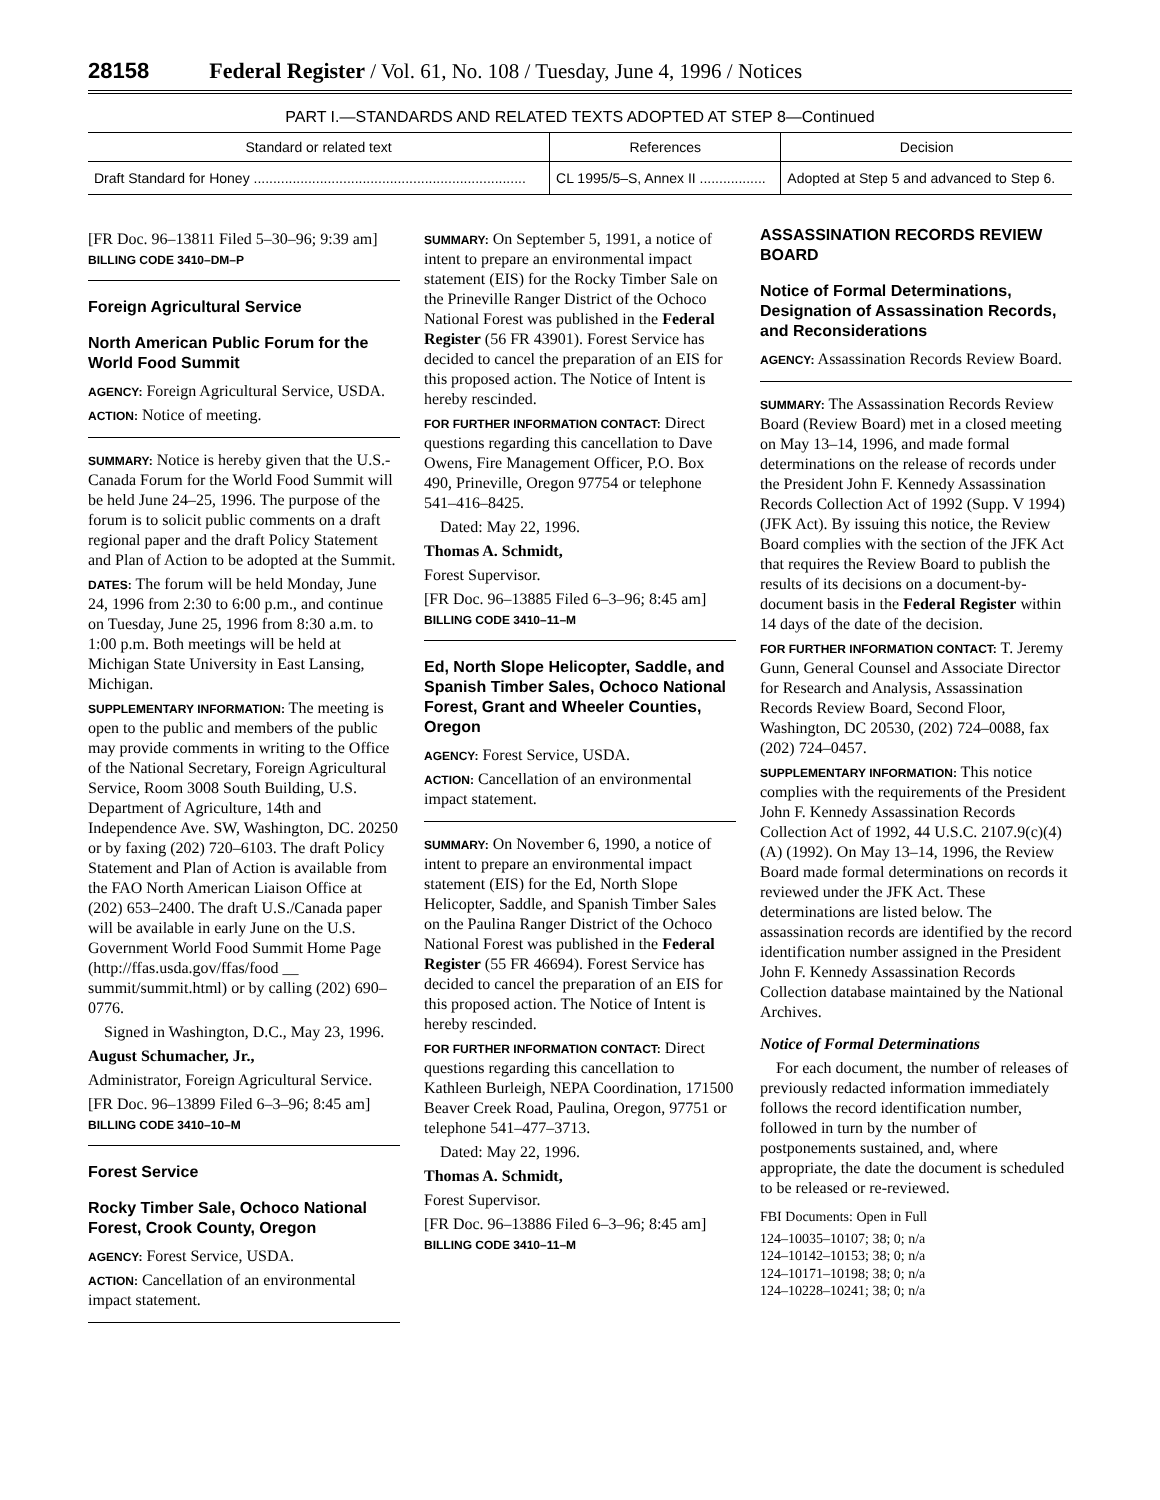28158 Federal Register / Vol. 61, No. 108 / Tuesday, June 4, 1996 / Notices
PART I.—STANDARDS AND RELATED TEXTS ADOPTED AT STEP 8—Continued
| Standard or related text | References | Decision |
| --- | --- | --- |
| Draft Standard for Honey ...................................................................... | CL 1995/5–S, Annex II ................. | Adopted at Step 5 and advanced to Step 6. |
[FR Doc. 96–13811 Filed 5–30–96; 9:39 am]
BILLING CODE 3410–DM–P
Foreign Agricultural Service
North American Public Forum for the World Food Summit
AGENCY: Foreign Agricultural Service, USDA.
ACTION: Notice of meeting.
SUMMARY: Notice is hereby given that the U.S.-Canada Forum for the World Food Summit will be held June 24–25, 1996. The purpose of the forum is to solicit public comments on a draft regional paper and the draft Policy Statement and Plan of Action to be adopted at the Summit.
DATES: The forum will be held Monday, June 24, 1996 from 2:30 to 6:00 p.m., and continue on Tuesday, June 25, 1996 from 8:30 a.m. to 1:00 p.m. Both meetings will be held at Michigan State University in East Lansing, Michigan.
SUPPLEMENTARY INFORMATION: The meeting is open to the public and members of the public may provide comments in writing to the Office of the National Secretary, Foreign Agricultural Service, Room 3008 South Building, U.S. Department of Agriculture, 14th and Independence Ave. SW, Washington, DC. 20250 or by faxing (202) 720–6103. The draft Policy Statement and Plan of Action is available from the FAO North American Liaison Office at (202) 653–2400. The draft U.S./Canada paper will be available in early June on the U.S. Government World Food Summit Home Page (http://ffas.usda.gov/ffas/food __ summit/summit.html) or by calling (202) 690–0776.
Signed in Washington, D.C., May 23, 1996.
August Schumacher, Jr.,
Administrator, Foreign Agricultural Service.
[FR Doc. 96–13899 Filed 6–3–96; 8:45 am]
BILLING CODE 3410–10–M
Forest Service
Rocky Timber Sale, Ochoco National Forest, Crook County, Oregon
AGENCY: Forest Service, USDA.
ACTION: Cancellation of an environmental impact statement.
SUMMARY: On September 5, 1991, a notice of intent to prepare an environmental impact statement (EIS) for the Rocky Timber Sale on the Prineville Ranger District of the Ochoco National Forest was published in the Federal Register (56 FR 43901). Forest Service has decided to cancel the preparation of an EIS for this proposed action. The Notice of Intent is hereby rescinded.
FOR FURTHER INFORMATION CONTACT: Direct questions regarding this cancellation to Dave Owens, Fire Management Officer, P.O. Box 490, Prineville, Oregon 97754 or telephone 541–416–8425.
Dated: May 22, 1996.
Thomas A. Schmidt,
Forest Supervisor.
[FR Doc. 96–13885 Filed 6–3–96; 8:45 am]
BILLING CODE 3410–11–M
Ed, North Slope Helicopter, Saddle, and Spanish Timber Sales, Ochoco National Forest, Grant and Wheeler Counties, Oregon
AGENCY: Forest Service, USDA.
ACTION: Cancellation of an environmental impact statement.
SUMMARY: On November 6, 1990, a notice of intent to prepare an environmental impact statement (EIS) for the Ed, North Slope Helicopter, Saddle, and Spanish Timber Sales on the Paulina Ranger District of the Ochoco National Forest was published in the Federal Register (55 FR 46694). Forest Service has decided to cancel the preparation of an EIS for this proposed action. The Notice of Intent is hereby rescinded.
FOR FURTHER INFORMATION CONTACT: Direct questions regarding this cancellation to Kathleen Burleigh, NEPA Coordination, 171500 Beaver Creek Road, Paulina, Oregon, 97751 or telephone 541–477–3713.
Dated: May 22, 1996.
Thomas A. Schmidt,
Forest Supervisor.
[FR Doc. 96–13886 Filed 6–3–96; 8:45 am]
BILLING CODE 3410–11–M
ASSASSINATION RECORDS REVIEW BOARD
Notice of Formal Determinations, Designation of Assassination Records, and Reconsiderations
AGENCY: Assassination Records Review Board.
SUMMARY: The Assassination Records Review Board (Review Board) met in a closed meeting on May 13–14, 1996, and made formal determinations on the release of records under the President John F. Kennedy Assassination Records Collection Act of 1992 (Supp. V 1994) (JFK Act). By issuing this notice, the Review Board complies with the section of the JFK Act that requires the Review Board to publish the results of its decisions on a document-by-document basis in the Federal Register within 14 days of the date of the decision.
FOR FURTHER INFORMATION CONTACT: T. Jeremy Gunn, General Counsel and Associate Director for Research and Analysis, Assassination Records Review Board, Second Floor, Washington, DC 20530, (202) 724–0088, fax (202) 724–0457.
SUPPLEMENTARY INFORMATION: This notice complies with the requirements of the President John F. Kennedy Assassination Records Collection Act of 1992, 44 U.S.C. 2107.9(c)(4)(A) (1992). On May 13–14, 1996, the Review Board made formal determinations on records it reviewed under the JFK Act. These determinations are listed below. The assassination records are identified by the record identification number assigned in the President John F. Kennedy Assassination Records Collection database maintained by the National Archives.
Notice of Formal Determinations
For each document, the number of releases of previously redacted information immediately follows the record identification number, followed in turn by the number of postponements sustained, and, where appropriate, the date the document is scheduled to be released or re-reviewed.
FBI Documents: Open in Full
124–10035–10107; 38; 0; n/a
124–10142–10153; 38; 0; n/a
124–10171–10198; 38; 0; n/a
124–10228–10241; 38; 0; n/a